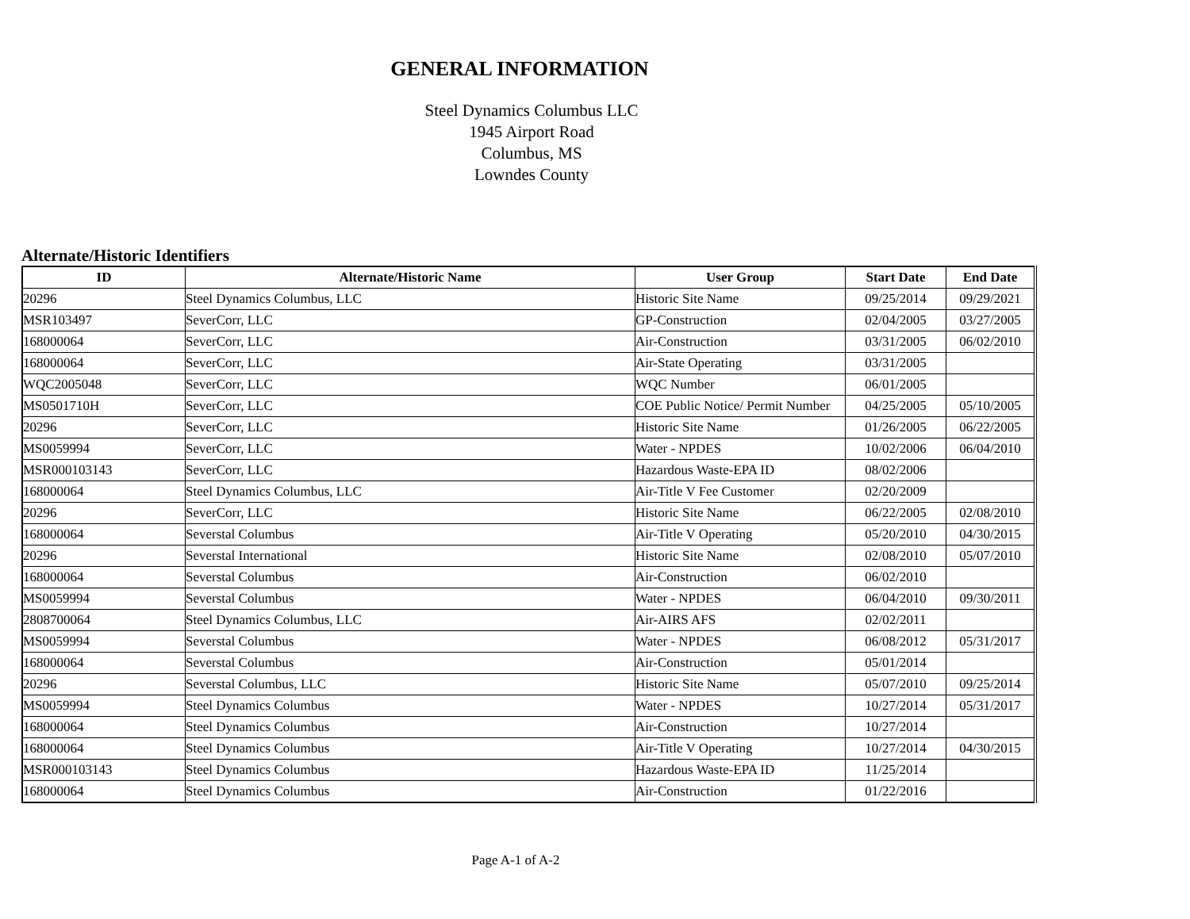GENERAL INFORMATION
Steel Dynamics Columbus LLC
1945 Airport Road
Columbus, MS
Lowndes County
Alternate/Historic Identifiers
| ID | Alternate/Historic Name | User Group | Start Date | End Date |
| --- | --- | --- | --- | --- |
| 20296 | Steel Dynamics Columbus, LLC | Historic Site Name | 09/25/2014 | 09/29/2021 |
| MSR103497 | SeverCorr, LLC | GP-Construction | 02/04/2005 | 03/27/2005 |
| 168000064 | SeverCorr, LLC | Air-Construction | 03/31/2005 | 06/02/2010 |
| 168000064 | SeverCorr, LLC | Air-State Operating | 03/31/2005 | |
| WQC2005048 | SeverCorr, LLC | WQC Number | 06/01/2005 | |
| MS0501710H | SeverCorr, LLC | COE Public Notice/ Permit Number | 04/25/2005 | 05/10/2005 |
| 20296 | SeverCorr, LLC | Historic Site Name | 01/26/2005 | 06/22/2005 |
| MS0059994 | SeverCorr, LLC | Water - NPDES | 10/02/2006 | 06/04/2010 |
| MSR000103143 | SeverCorr, LLC | Hazardous Waste-EPA ID | 08/02/2006 | |
| 168000064 | Steel Dynamics Columbus, LLC | Air-Title V Fee Customer | 02/20/2009 | |
| 20296 | SeverCorr, LLC | Historic Site Name | 06/22/2005 | 02/08/2010 |
| 168000064 | Severstal Columbus | Air-Title V Operating | 05/20/2010 | 04/30/2015 |
| 20296 | Severstal International | Historic Site Name | 02/08/2010 | 05/07/2010 |
| 168000064 | Severstal Columbus | Air-Construction | 06/02/2010 | |
| MS0059994 | Severstal Columbus | Water - NPDES | 06/04/2010 | 09/30/2011 |
| 2808700064 | Steel Dynamics Columbus, LLC | Air-AIRS AFS | 02/02/2011 | |
| MS0059994 | Severstal Columbus | Water - NPDES | 06/08/2012 | 05/31/2017 |
| 168000064 | Severstal Columbus | Air-Construction | 05/01/2014 | |
| 20296 | Severstal Columbus, LLC | Historic Site Name | 05/07/2010 | 09/25/2014 |
| MS0059994 | Steel Dynamics Columbus | Water - NPDES | 10/27/2014 | 05/31/2017 |
| 168000064 | Steel Dynamics Columbus | Air-Construction | 10/27/2014 | |
| 168000064 | Steel Dynamics Columbus | Air-Title V Operating | 10/27/2014 | 04/30/2015 |
| MSR000103143 | Steel Dynamics Columbus | Hazardous Waste-EPA ID | 11/25/2014 | |
| 168000064 | Steel Dynamics Columbus | Air-Construction | 01/22/2016 | |
Page A-1 of A-2